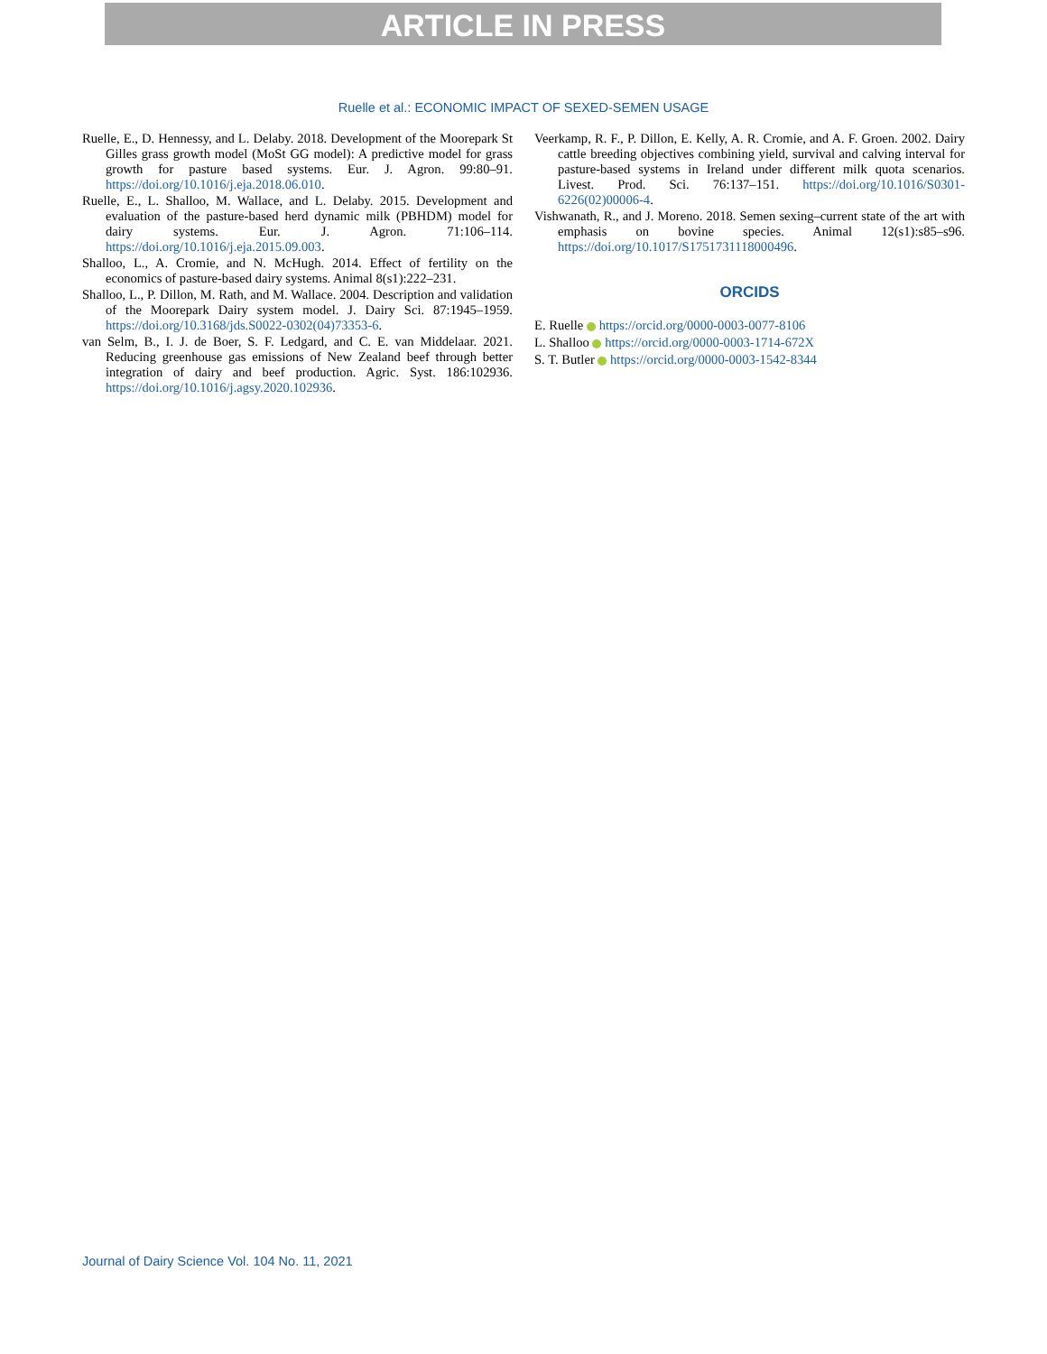ARTICLE IN PRESS
Ruelle et al.: ECONOMIC IMPACT OF SEXED-SEMEN USAGE
Ruelle, E., D. Hennessy, and L. Delaby. 2018. Development of the Moorepark St Gilles grass growth model (MoSt GG model): A predictive model for grass growth for pasture based systems. Eur. J. Agron. 99:80–91. https://doi.org/10.1016/j.eja.2018.06.010.
Ruelle, E., L. Shalloo, M. Wallace, and L. Delaby. 2015. Development and evaluation of the pasture-based herd dynamic milk (PBHDM) model for dairy systems. Eur. J. Agron. 71:106–114. https://doi.org/10.1016/j.eja.2015.09.003.
Shalloo, L., A. Cromie, and N. McHugh. 2014. Effect of fertility on the economics of pasture-based dairy systems. Animal 8(s1):222–231.
Shalloo, L., P. Dillon, M. Rath, and M. Wallace. 2004. Description and validation of the Moorepark Dairy system model. J. Dairy Sci. 87:1945–1959. https://doi.org/10.3168/jds.S0022-0302(04)73353-6.
van Selm, B., I. J. de Boer, S. F. Ledgard, and C. E. van Middelaar. 2021. Reducing greenhouse gas emissions of New Zealand beef through better integration of dairy and beef production. Agric. Syst. 186:102936. https://doi.org/10.1016/j.agsy.2020.102936.
Veerkamp, R. F., P. Dillon, E. Kelly, A. R. Cromie, and A. F. Groen. 2002. Dairy cattle breeding objectives combining yield, survival and calving interval for pasture-based systems in Ireland under different milk quota scenarios. Livest. Prod. Sci. 76:137–151. https://doi.org/10.1016/S0301-6226(02)00006-4.
Vishwanath, R., and J. Moreno. 2018. Semen sexing–current state of the art with emphasis on bovine species. Animal 12(s1):s85–s96. https://doi.org/10.1017/S1751731118000496.
ORCIDS
E. Ruelle https://orcid.org/0000-0003-0077-8106
L. Shalloo https://orcid.org/0000-0003-1714-672X
S. T. Butler https://orcid.org/0000-0003-1542-8344
Journal of Dairy Science Vol. 104 No. 11, 2021